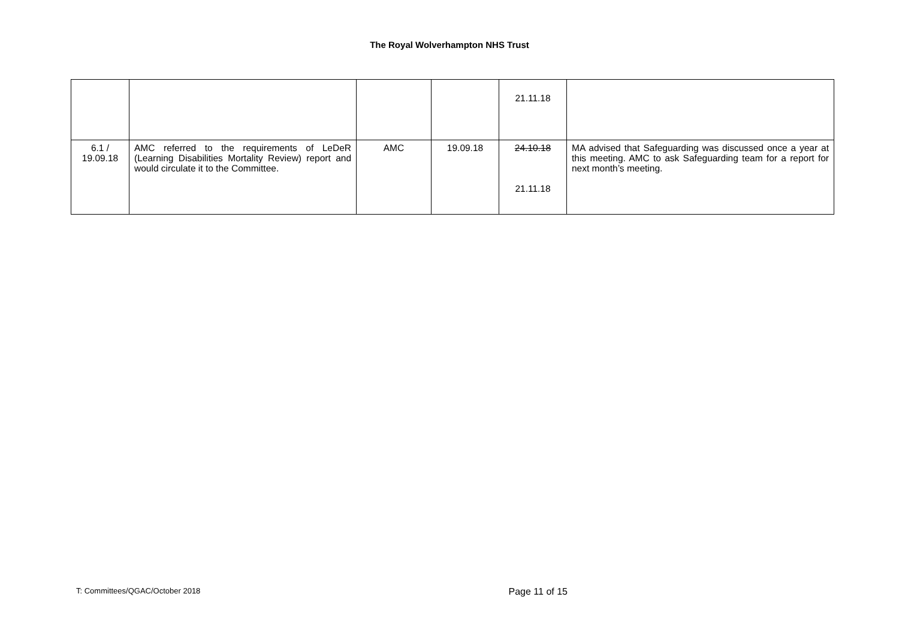The Royal Wolverhampton NHS Trust
| | | | | 21.11.18 | |
| 6.1 / 19.09.18 | AMC referred to the requirements of LeDeR (Learning Disabilities Mortality Review) report and would circulate it to the Committee. | AMC | 19.09.18 | 24.10.18 21.11.18 | MA advised that Safeguarding was discussed once a year at this meeting. AMC to ask Safeguarding team for a report for next month’s meeting. |
T: Committees/QGAC/October 2018 Page 11 of 15